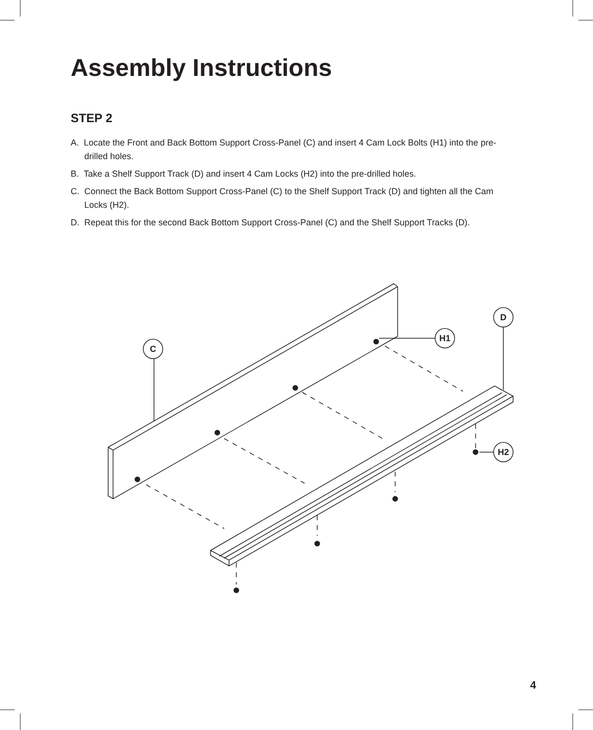Assembly Instructions
STEP 2
A. Locate the Front and Back Bottom Support Cross-Panel (C) and insert 4 Cam Lock Bolts (H1) into the pre-drilled holes.
B. Take a Shelf Support Track (D) and insert 4 Cam Locks (H2) into the pre-drilled holes.
C. Connect the Back Bottom Support Cross-Panel (C) to the Shelf Support Track (D) and tighten all the Cam Locks (H2).
D. Repeat this for the second Back Bottom Support Cross-Panel (C) and the Shelf Support Tracks (D).
C
H1
D
H2
4